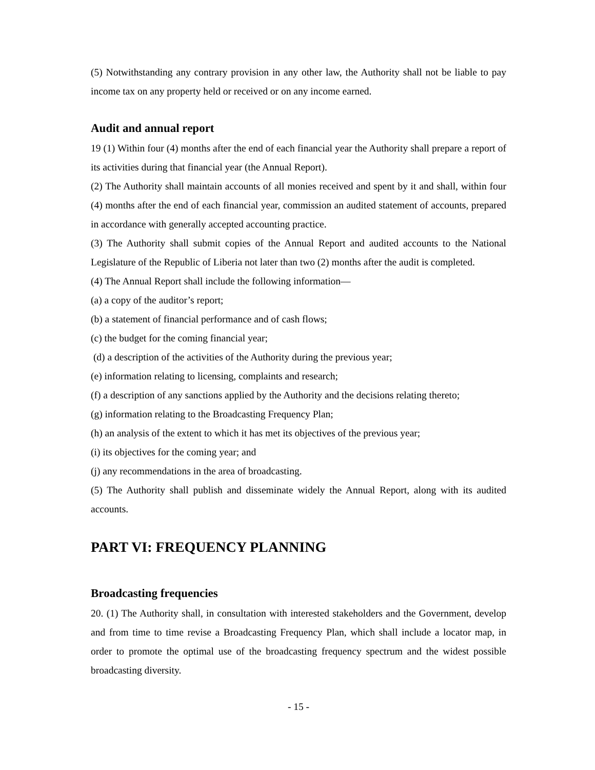(5) Notwithstanding any contrary provision in any other law, the Authority shall not be liable to pay income tax on any property held or received or on any income earned.
Audit and annual report
19 (1) Within four (4) months after the end of each financial year the Authority shall prepare a report of its activities during that financial year (the Annual Report).
(2) The Authority shall maintain accounts of all monies received and spent by it and shall, within four (4) months after the end of each financial year, commission an audited statement of accounts, prepared in accordance with generally accepted accounting practice.
(3) The Authority shall submit copies of the Annual Report and audited accounts to the National Legislature of the Republic of Liberia not later than two (2) months after the audit is completed.
(4) The Annual Report shall include the following information—
(a) a copy of the auditor’s report;
(b) a statement of financial performance and of cash flows;
(c) the budget for the coming financial year;
(d) a description of the activities of the Authority during the previous year;
(e) information relating to licensing, complaints and research;
(f) a description of any sanctions applied by the Authority and the decisions relating thereto;
(g) information relating to the Broadcasting Frequency Plan;
(h) an analysis of the extent to which it has met its objectives of the previous year;
(i) its objectives for the coming year; and
(j) any recommendations in the area of broadcasting.
(5) The Authority shall publish and disseminate widely the Annual Report, along with its audited accounts.
PART VI: FREQUENCY PLANNING
Broadcasting frequencies
20. (1) The Authority shall, in consultation with interested stakeholders and the Government, develop and from time to time revise a Broadcasting Frequency Plan, which shall include a locator map, in order to promote the optimal use of the broadcasting frequency spectrum and the widest possible broadcasting diversity.
- 15 -